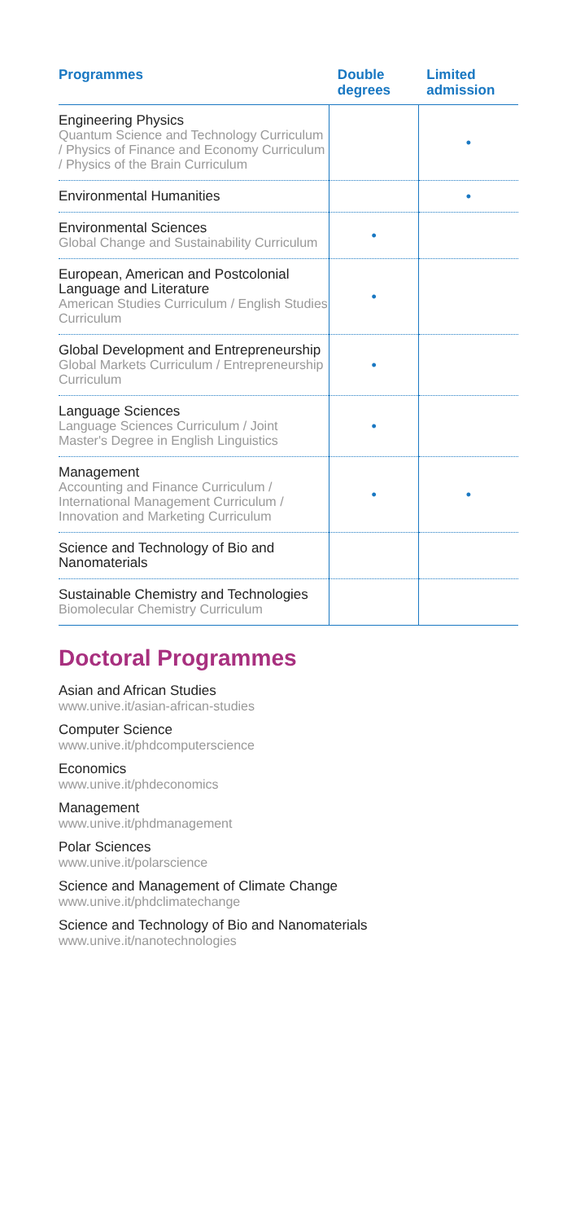| Programmes | Double degrees | Limited admission |
| --- | --- | --- |
| Engineering Physics Quantum Science and Technology Curriculum / Physics of Finance and Economy Curriculum / Physics of the Brain Curriculum | | • |
| Environmental Humanities | | • |
| Environmental Sciences Global Change and Sustainability Curriculum | • | |
| European, American and Postcolonial Language and Literature American Studies Curriculum / English Studies Curriculum | • | |
| Global Development and Entrepreneurship Global Markets Curriculum / Entrepreneurship Curriculum | • | |
| Language Sciences Language Sciences Curriculum / Joint Master's Degree in English Linguistics | • | |
| Management Accounting and Finance Curriculum / International Management Curriculum / Innovation and Marketing Curriculum | • | • |
| Science and Technology of Bio and Nanomaterials | | |
| Sustainable Chemistry and Technologies Biomolecular Chemistry Curriculum | | |
Doctoral Programmes
Asian and African Studies
www.unive.it/asian-african-studies
Computer Science
www.unive.it/phdcomputerscience
Economics
www.unive.it/phdeconomics
Management
www.unive.it/phdmanagement
Polar Sciences
www.unive.it/polarscience
Science and Management of Climate Change
www.unive.it/phdclimatechange
Science and Technology of Bio and Nanomaterials
www.unive.it/nanotechnologies